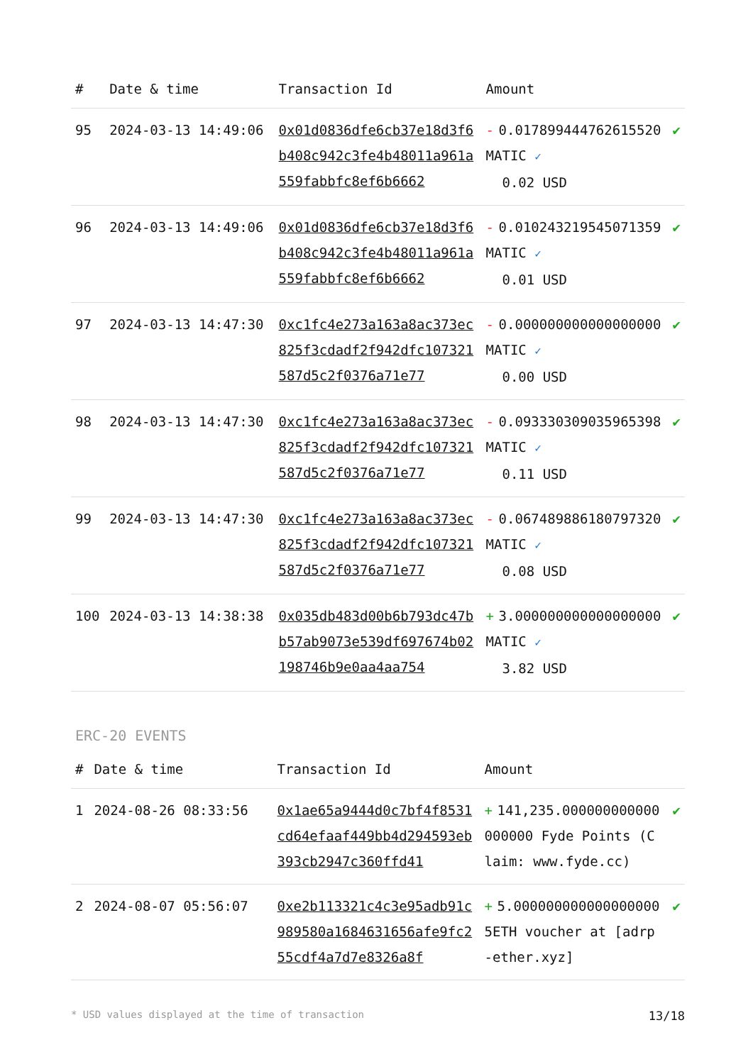| # | Date & time | Transaction Id | Amount | |
| --- | --- | --- | --- | --- |
| 95 | 2024-03-13 14:49:06 | 0x01d0836dfe6cb37e18d3f6b408c942c3fe4b48011a961a559fabbfc8ef6b6662 | - 0.017899444762615520 MATIC ✓ 0.02 USD | ✔ |
| 96 | 2024-03-13 14:49:06 | 0x01d0836dfe6cb37e18d3f6b408c942c3fe4b48011a961a559fabbfc8ef6b6662 | - 0.010243219545071359 MATIC ✓ 0.01 USD | ✔ |
| 97 | 2024-03-13 14:47:30 | 0xc1fc4e273a163a8ac373ec825f3cdadf2f942dfc107321587d5c2f0376a71e77 | - 0.000000000000000000 MATIC ✓ 0.00 USD | ✔ |
| 98 | 2024-03-13 14:47:30 | 0xc1fc4e273a163a8ac373ec825f3cdadf2f942dfc107321587d5c2f0376a71e77 | - 0.093330309035965398 MATIC ✓ 0.11 USD | ✔ |
| 99 | 2024-03-13 14:47:30 | 0xc1fc4e273a163a8ac373ec825f3cdadf2f942dfc107321587d5c2f0376a71e77 | - 0.067489886180797320 MATIC ✓ 0.08 USD | ✔ |
| 100 | 2024-03-13 14:38:38 | 0x035db483d00b6b793dc47bb57ab9073e539df697674b02198746b9e0aa4aa754 | + 3.000000000000000000 MATIC ✓ 3.82 USD | ✔ |
ERC-20 EVENTS
| # | Date & time | Transaction Id | Amount | |
| --- | --- | --- | --- | --- |
| 1 | 2024-08-26 08:33:56 | 0x1ae65a9444d0c7bf4f8531cd64efaaf449bb4d294593eb393cb2947c360ffd41 | + 141,235.000000000000000000 Fyde Points (Claim: www.fyde.cc) | ✔ |
| 2 | 2024-08-07 05:56:07 | 0xe2b113321c4c3e95adb91c989580a1684631656afe9fc255cdf4a7d7e8326a8f | + 5.000000000000000000 5ETH voucher at [adrp-ether.xyz] | ✔ |
* USD values displayed at the time of transaction 13/18